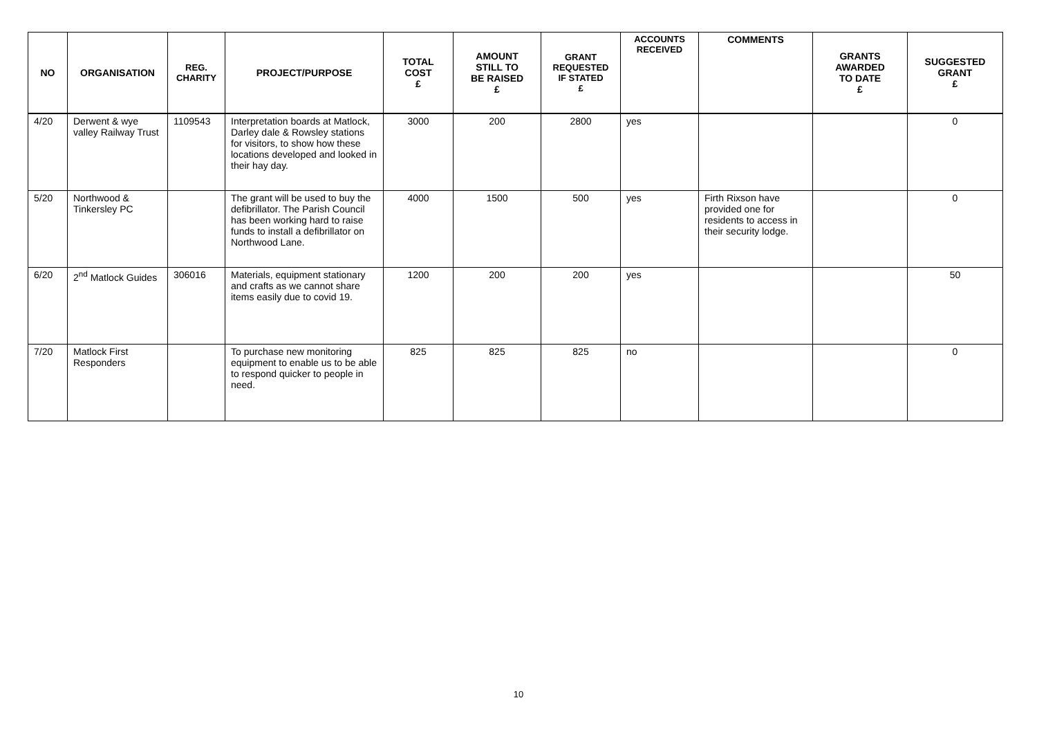| NO | ORGANISATION | REG. CHARITY | PROJECT/PURPOSE | TOTAL COST £ | AMOUNT STILL TO BE RAISED £ | GRANT REQUESTED IF STATED £ | ACCOUNTS RECEIVED | COMMENTS | GRANTS AWARDED TO DATE £ | SUGGESTED GRANT £ |
| --- | --- | --- | --- | --- | --- | --- | --- | --- | --- | --- |
| 4/20 | Derwent & wye valley Railway Trust | 1109543 | Interpretation boards at Matlock, Darley dale & Rowsley stations for visitors, to show how these locations developed and looked in their hay day. | 3000 | 200 | 2800 | yes | | | 0 |
| 5/20 | Northwood & Tinkersley PC | | The grant will be used to buy the defibrillator. The Parish Council has been working hard to raise funds to install a defibrillator on Northwood Lane. | 4000 | 1500 | 500 | yes | Firth Rixson have provided one for residents to access in their security lodge. | | 0 |
| 6/20 | 2<sup>nd</sup> Matlock Guides | 306016 | Materials, equipment stationary and crafts as we cannot share items easily due to covid 19. | 1200 | 200 | 200 | yes | | | 50 |
| 7/20 | Matlock First Responders | | To purchase new monitoring equipment to enable us to be able to respond quicker to people in need. | 825 | 825 | 825 | no | | | 0 |
10